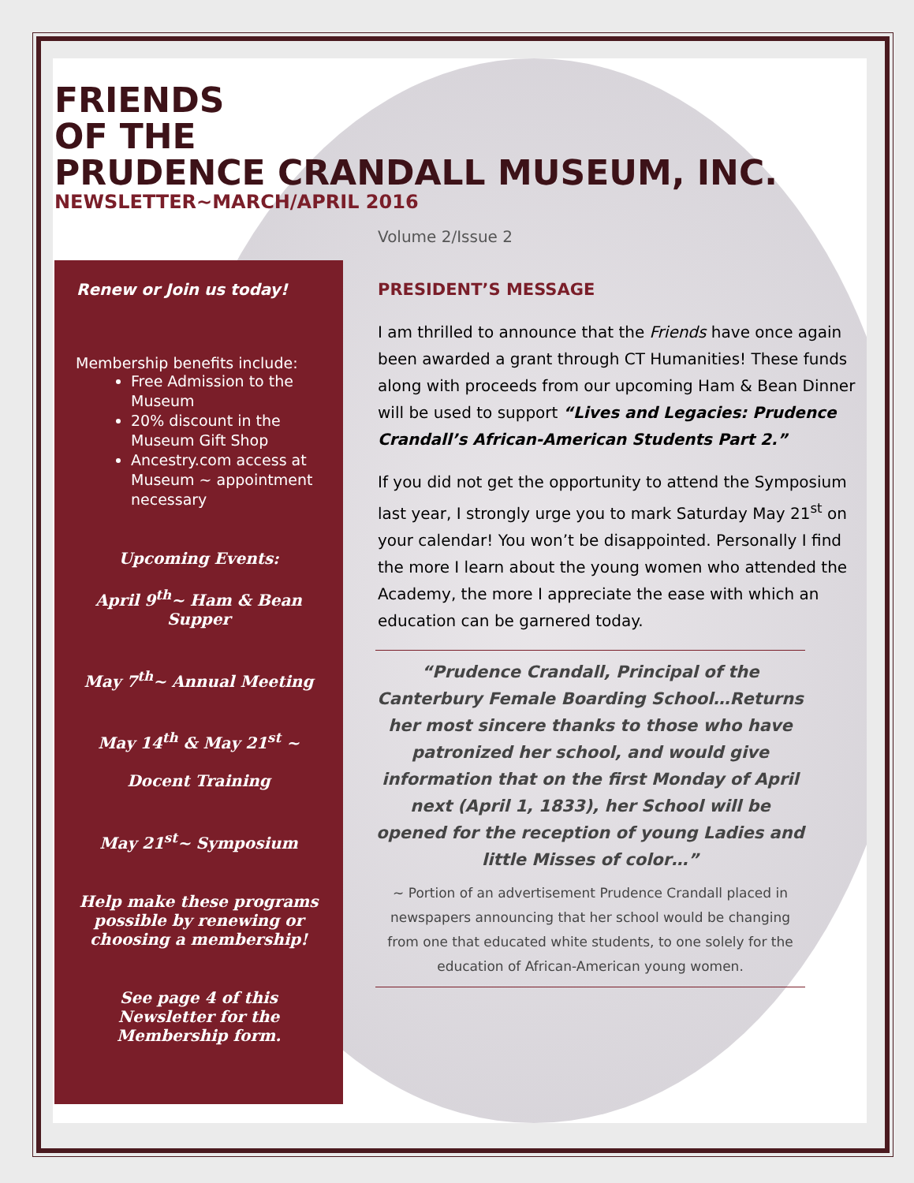FRIENDS
OF THE
PRUDENCE CRANDALL MUSEUM, INC.
NEWSLETTER~MARCH/APRIL 2016
Volume 2/Issue 2
Renew or Join us today!
Membership benefits include:
Free Admission to the Museum
20% discount in the Museum Gift Shop
Ancestry.com access at Museum ~ appointment necessary
Upcoming Events:
April 9<sup>th</sup>~ Ham & Bean Supper
May 7<sup>th</sup>~ Annual Meeting
May 14<sup>th</sup> & May 21<sup>st</sup> ~
Docent Training
May 21<sup>st</sup>~ Symposium
Help make these programs possible by renewing or choosing a membership!
See page 4 of this Newsletter for the Membership form.
PRESIDENT’S MESSAGE
I am thrilled to announce that the Friends have once again been awarded a grant through CT Humanities! These funds along with proceeds from our upcoming Ham & Bean Dinner will be used to support “Lives and Legacies: Prudence Crandall’s African-American Students Part 2.”
If you did not get the opportunity to attend the Symposium last year, I strongly urge you to mark Saturday May 21<sup>st</sup> on your calendar! You won’t be disappointed. Personally I find the more I learn about the young women who attended the Academy, the more I appreciate the ease with which an education can be garnered today.
“Prudence Crandall, Principal of the Canterbury Female Boarding School…Returns her most sincere thanks to those who have patronized her school, and would give information that on the first Monday of April next (April 1, 1833), her School will be opened for the reception of young Ladies and little Misses of color…”
~ Portion of an advertisement Prudence Crandall placed in newspapers announcing that her school would be changing from one that educated white students, to one solely for the education of African-American young women.